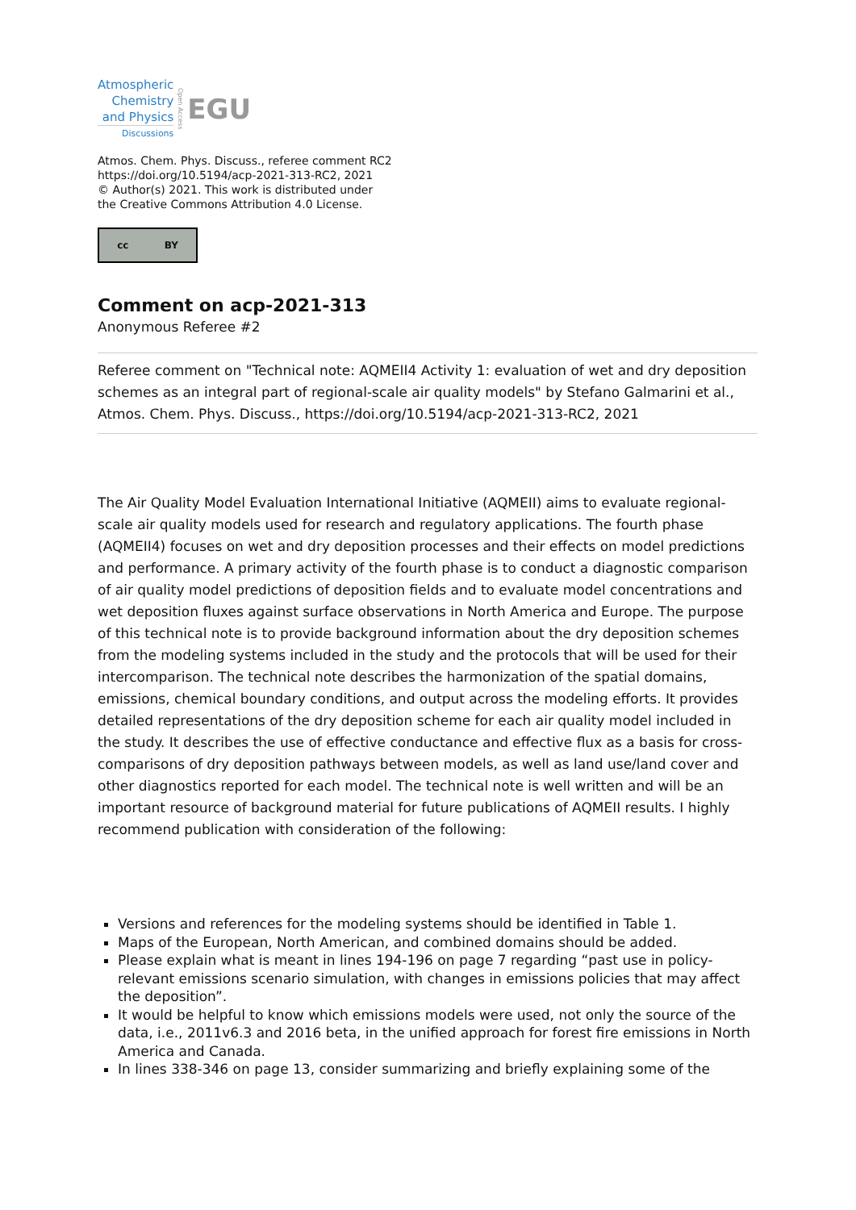Atmospheric
Chemistry
and Physics
Discussions
Open Access EGU
Atmos. Chem. Phys. Discuss., referee comment RC2
https://doi.org/10.5194/acp-2021-313-RC2, 2021
© Author(s) 2021. This work is distributed under
the Creative Commons Attribution 4.0 License.
cc BY
Comment on acp-2021-313
Anonymous Referee #2
Referee comment on "Technical note: AQMEII4 Activity 1: evaluation of wet and dry deposition schemes as an integral part of regional-scale air quality models" by Stefano Galmarini et al., Atmos. Chem. Phys. Discuss., https://doi.org/10.5194/acp-2021-313-RC2, 2021
The Air Quality Model Evaluation International Initiative (AQMEII) aims to evaluate regional-scale air quality models used for research and regulatory applications. The fourth phase (AQMEII4) focuses on wet and dry deposition processes and their effects on model predictions and performance. A primary activity of the fourth phase is to conduct a diagnostic comparison of air quality model predictions of deposition fields and to evaluate model concentrations and wet deposition fluxes against surface observations in North America and Europe. The purpose of this technical note is to provide background information about the dry deposition schemes from the modeling systems included in the study and the protocols that will be used for their intercomparison. The technical note describes the harmonization of the spatial domains, emissions, chemical boundary conditions, and output across the modeling efforts. It provides detailed representations of the dry deposition scheme for each air quality model included in the study. It describes the use of effective conductance and effective flux as a basis for cross-comparisons of dry deposition pathways between models, as well as land use/land cover and other diagnostics reported for each model. The technical note is well written and will be an important resource of background material for future publications of AQMEII results. I highly recommend publication with consideration of the following:
Versions and references for the modeling systems should be identified in Table 1.
Maps of the European, North American, and combined domains should be added.
Please explain what is meant in lines 194-196 on page 7 regarding “past use in policy-relevant emissions scenario simulation, with changes in emissions policies that may affect the deposition”.
It would be helpful to know which emissions models were used, not only the source of the data, i.e., 2011v6.3 and 2016 beta, in the unified approach for forest fire emissions in North America and Canada.
In lines 338-346 on page 13, consider summarizing and briefly explaining some of the